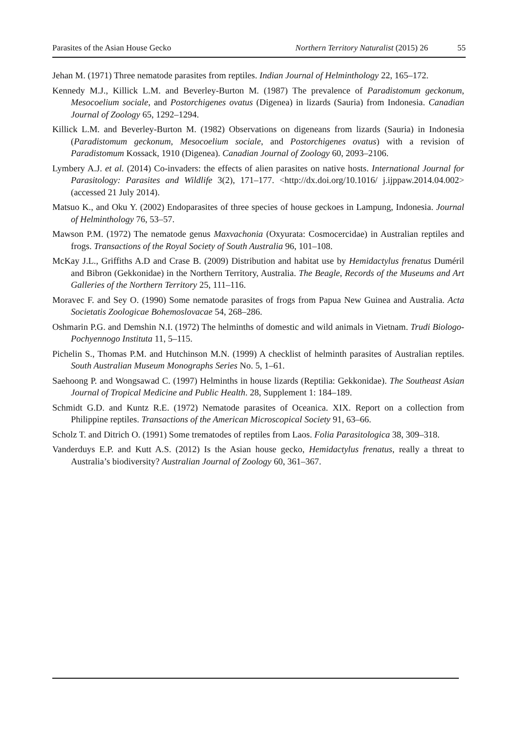Parasites of the Asian House Gecko Northern Territory Naturalist (2015) 26 55
Jehan M. (1971) Three nematode parasites from reptiles. Indian Journal of Helminthology 22, 165–172.
Kennedy M.J., Killick L.M. and Beverley-Burton M. (1987) The prevalence of Paradistomum geckonum, Mesocoelium sociale, and Postorchigenes ovatus (Digenea) in lizards (Sauria) from Indonesia. Canadian Journal of Zoology 65, 1292–1294.
Killick L.M. and Beverley-Burton M. (1982) Observations on digeneans from lizards (Sauria) in Indonesia (Paradistomum geckonum, Mesocoelium sociale, and Postorchigenes ovatus) with a revision of Paradistomum Kossack, 1910 (Digenea). Canadian Journal of Zoology 60, 2093–2106.
Lymbery A.J. et al. (2014) Co-invaders: the effects of alien parasites on native hosts. International Journal for Parasitology: Parasites and Wildlife 3(2), 171–177. <http://dx.doi.org/10.1016/ j.ijppaw.2014.04.002> (accessed 21 July 2014).
Matsuo K., and Oku Y. (2002) Endoparasites of three species of house geckoes in Lampung, Indonesia. Journal of Helminthology 76, 53–57.
Mawson P.M. (1972) The nematode genus Maxvachonia (Oxyurata: Cosmocercidae) in Australian reptiles and frogs. Transactions of the Royal Society of South Australia 96, 101–108.
McKay J.L., Griffiths A.D and Crase B. (2009) Distribution and habitat use by Hemidactylus frenatus Duméril and Bibron (Gekkonidae) in the Northern Territory, Australia. The Beagle, Records of the Museums and Art Galleries of the Northern Territory 25, 111–116.
Moravec F. and Sey O. (1990) Some nematode parasites of frogs from Papua New Guinea and Australia. Acta Societatis Zoologicae Bohemoslovacae 54, 268–286.
Oshmarin P.G. and Demshin N.I. (1972) The helminths of domestic and wild animals in Vietnam. Trudi Biologo-Pochyennogo Instituta 11, 5–115.
Pichelin S., Thomas P.M. and Hutchinson M.N. (1999) A checklist of helminth parasites of Australian reptiles. South Australian Museum Monographs Series No. 5, 1–61.
Saehoong P. and Wongsawad C. (1997) Helminths in house lizards (Reptilia: Gekkonidae). The Southeast Asian Journal of Tropical Medicine and Public Health. 28, Supplement 1: 184–189.
Schmidt G.D. and Kuntz R.E. (1972) Nematode parasites of Oceanica. XIX. Report on a collection from Philippine reptiles. Transactions of the American Microscopical Society 91, 63–66.
Scholz T. and Ditrich O. (1991) Some trematodes of reptiles from Laos. Folia Parasitologica 38, 309–318.
Vanderduys E.P. and Kutt A.S. (2012) Is the Asian house gecko, Hemidactylus frenatus, really a threat to Australia’s biodiversity? Australian Journal of Zoology 60, 361–367.